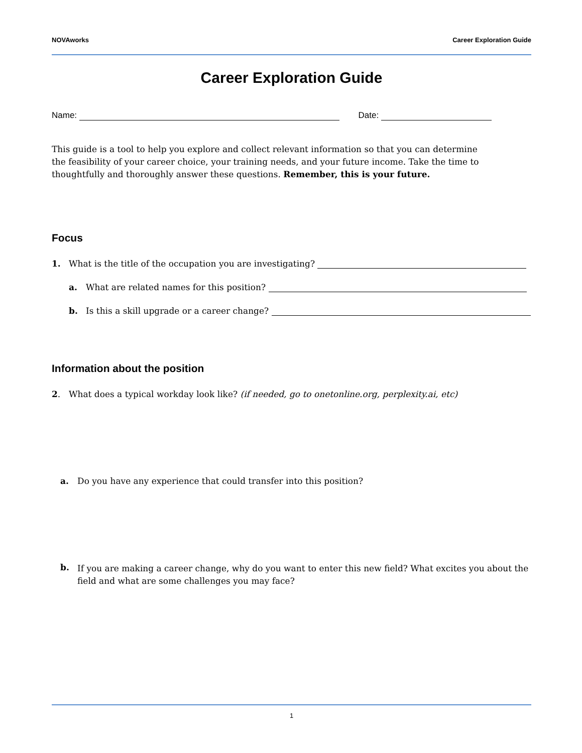NOVAworks Career Exploration Guide
Career Exploration Guide
Name: Date:
This guide is a tool to help you explore and collect relevant information so that you can determine the feasibility of your career choice, your training needs, and your future income. Take the time to thoughtfully and thoroughly answer these questions. Remember, this is your future.
Focus
1. What is the title of the occupation you are investigating?
a. What are related names for this position?
b. Is this a skill upgrade or a career change?
Information about the position
2. What does a typical workday look like? (if needed, go to onetonline.org, perplexity.ai, etc)
a. Do you have any experience that could transfer into this position?
b. If you are making a career change, why do you want to enter this new field? What excites you about the field and what are some challenges you may face?
1